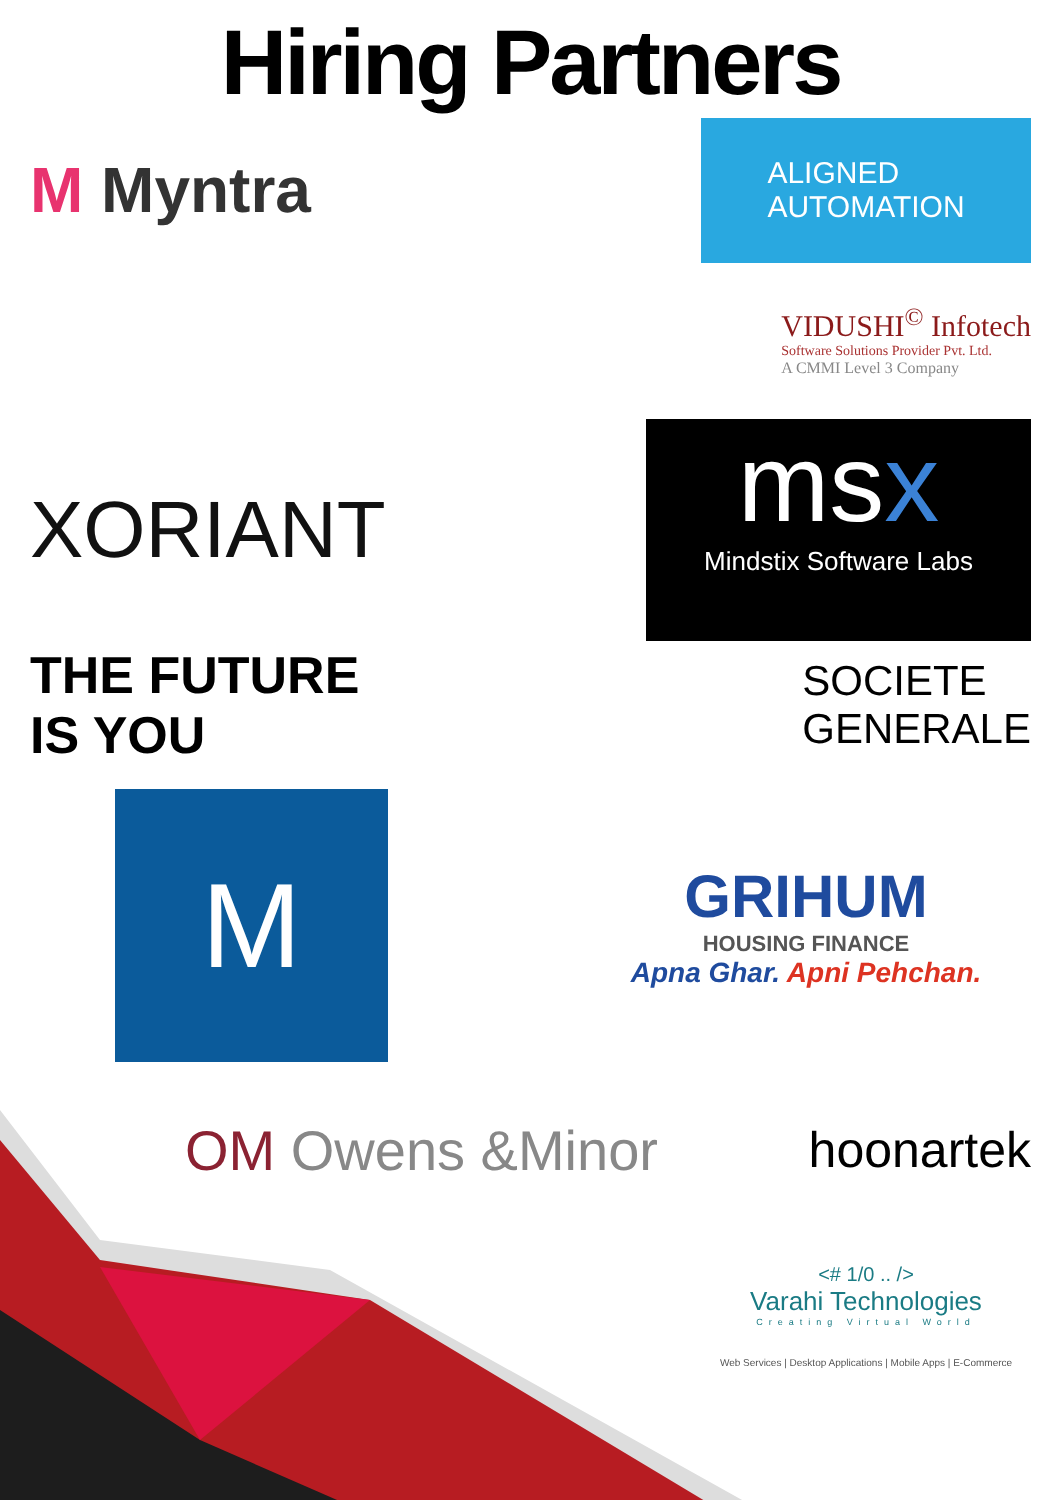Hiring Partners
M Myntra
ALIGNED
AUTOMATION
VIDUSHI<sup>©</sup> Infotech
Software Solutions Provider Pvt. Ltd.
A CMMI Level 3 Company
XORIANT
msx
Mindstix Software Labs
THE FUTURE
IS YOU
SOCIETE
GENERALE
M
GRIHUM
HOUSING FINANCE
Apna Ghar. Apni Pehchan.
OM Owens &Minor hoonartek
<# 1/0 .. />
Varahi Technologies
Creating Virtual World
Web Services | Desktop Applications | Mobile Apps | E-Commerce